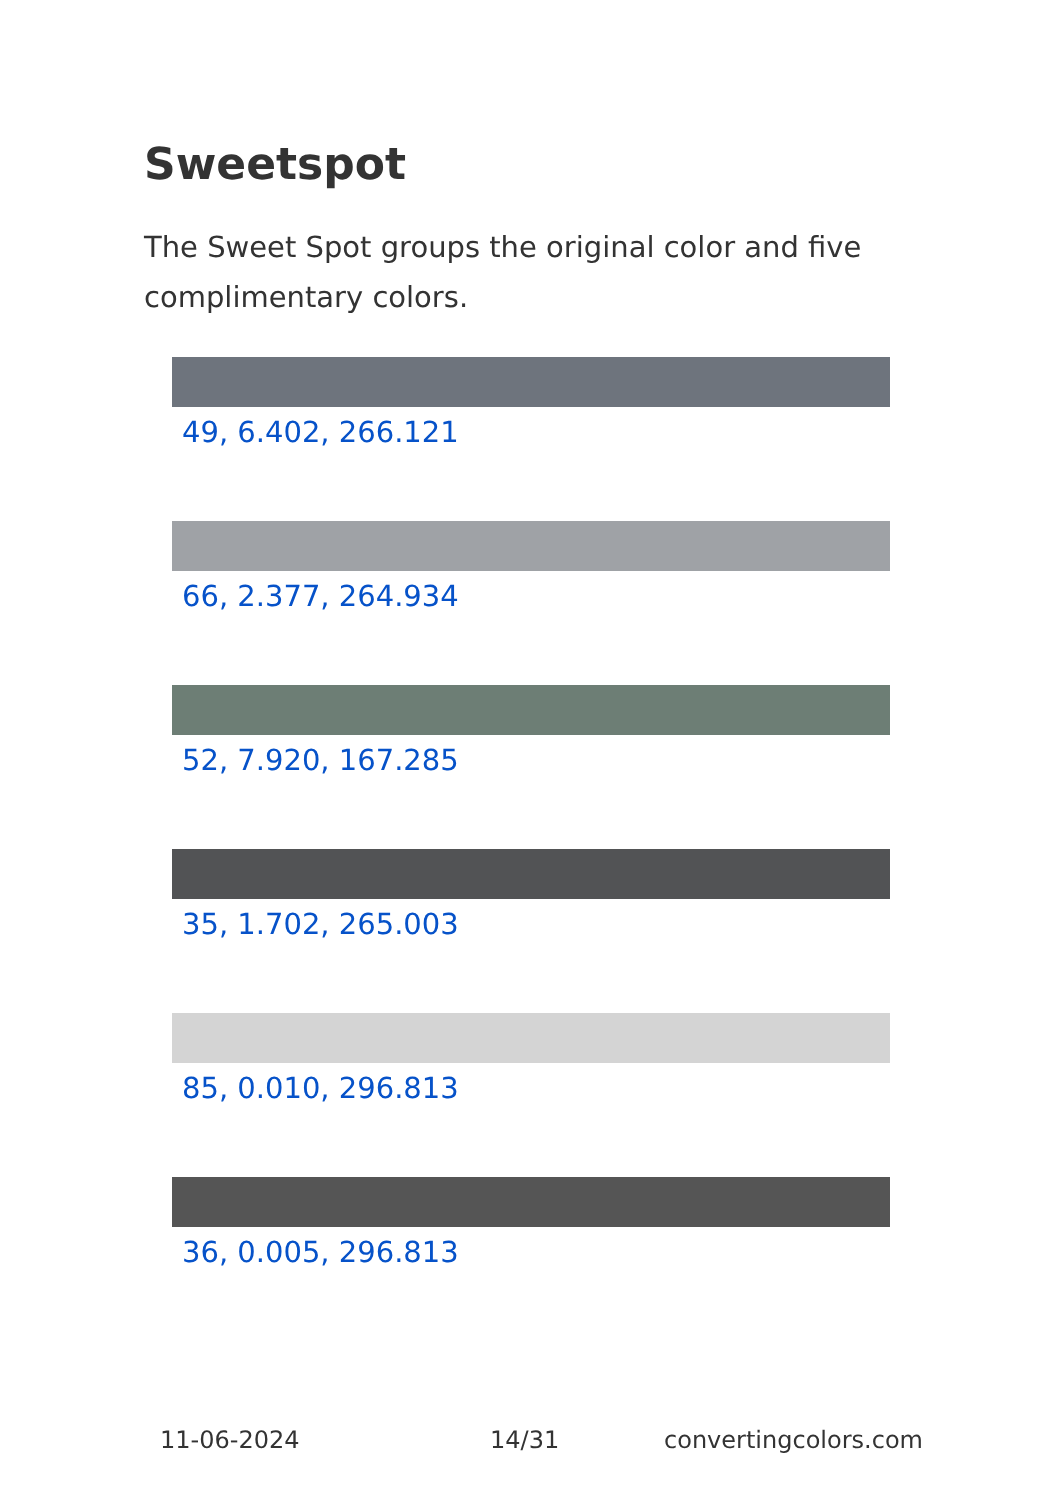Sweetspot
The Sweet Spot groups the original color and five complimentary colors.
49, 6.402, 266.121
66, 2.377, 264.934
52, 7.920, 167.285
35, 1.702, 265.003
85, 0.010, 296.813
36, 0.005, 296.813
11-06-2024 14/31 convertingcolors.com